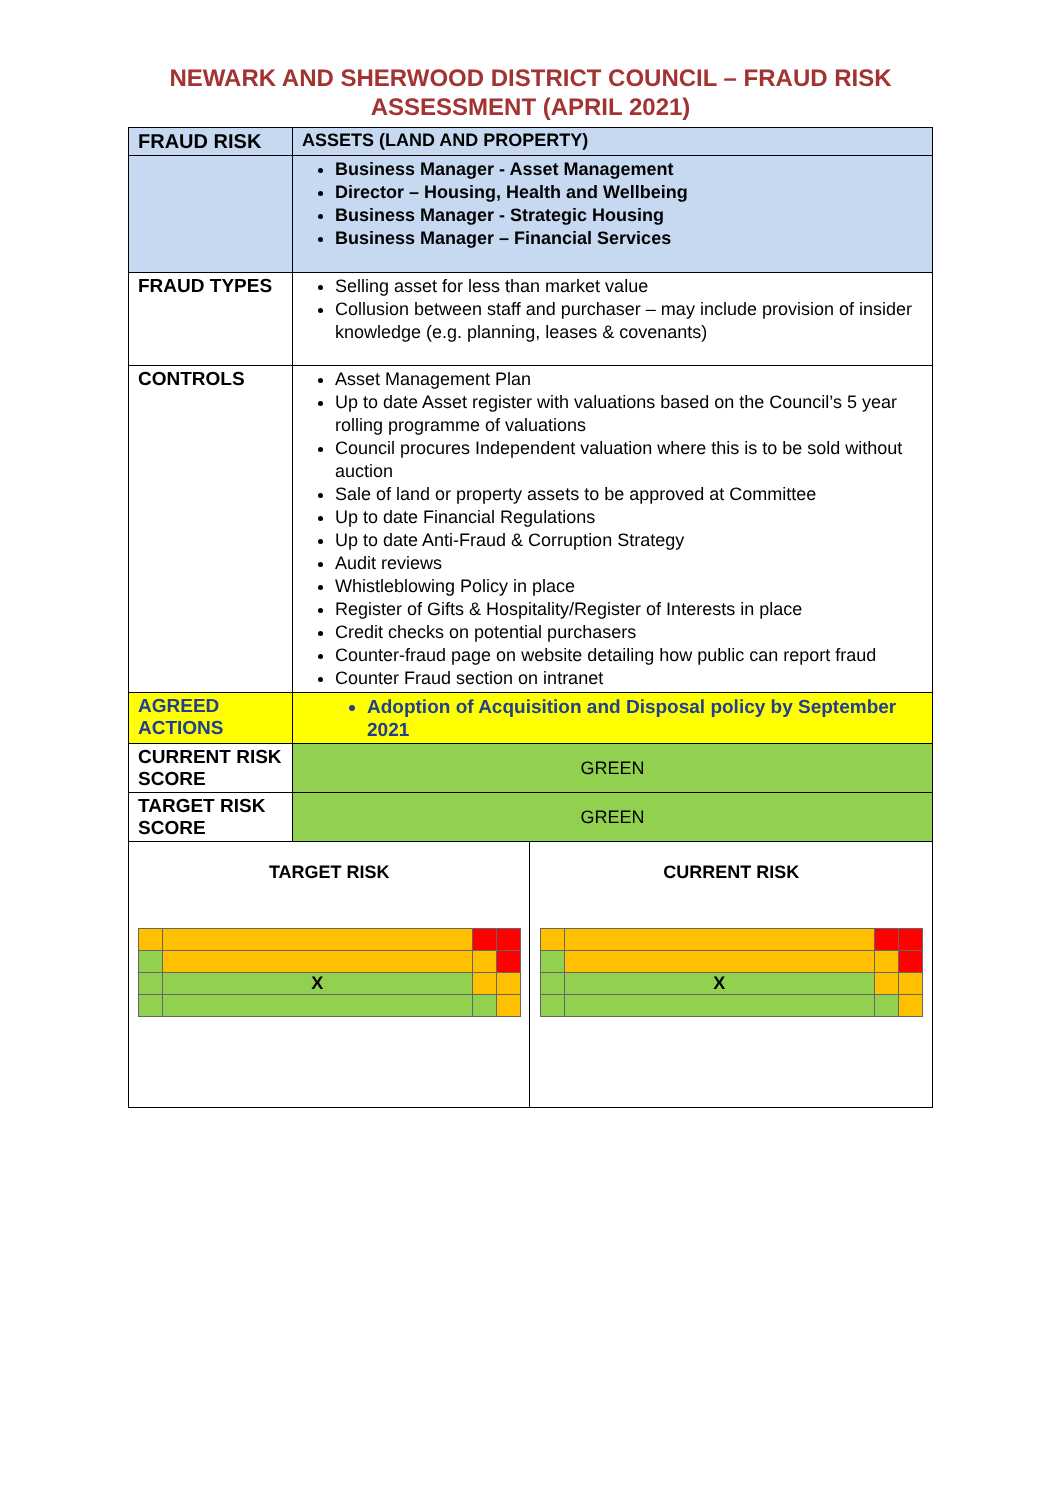NEWARK AND SHERWOOD DISTRICT COUNCIL – FRAUD RISK
ASSESSMENT (APRIL 2021)
| FRAUD RISK | ASSETS (LAND AND PROPERTY) | |
| | Business Manager - Asset Management Director – Housing, Health and Wellbeing Business Manager - Strategic Housing Business Manager – Financial Services | |
| FRAUD TYPES | Selling asset for less than market value Collusion between staff and purchaser – may include provision of insider knowledge (e.g. planning, leases & covenants) | |
| CONTROLS | Asset Management Plan Up to date Asset register with valuations based on the Council’s 5 year rolling programme of valuations Council procures Independent valuation where this is to be sold without auction Sale of land or property assets to be approved at Committee Up to date Financial Regulations Up to date Anti-Fraud & Corruption Strategy Audit reviews Whistleblowing Policy in place Register of Gifts & Hospitality/Register of Interests in place Credit checks on potential purchasers Counter-fraud page on website detailing how public can report fraud Counter Fraud section on intranet | |
| AGREED ACTIONS | Adoption of Acquisition and Disposal policy by September 2021 | |
| CURRENT RISK SCORE | GREEN | |
| TARGET RISK SCORE | GREEN | |
| TARGET RISK / / X / / / | | CURRENT RISK / / X / / / |